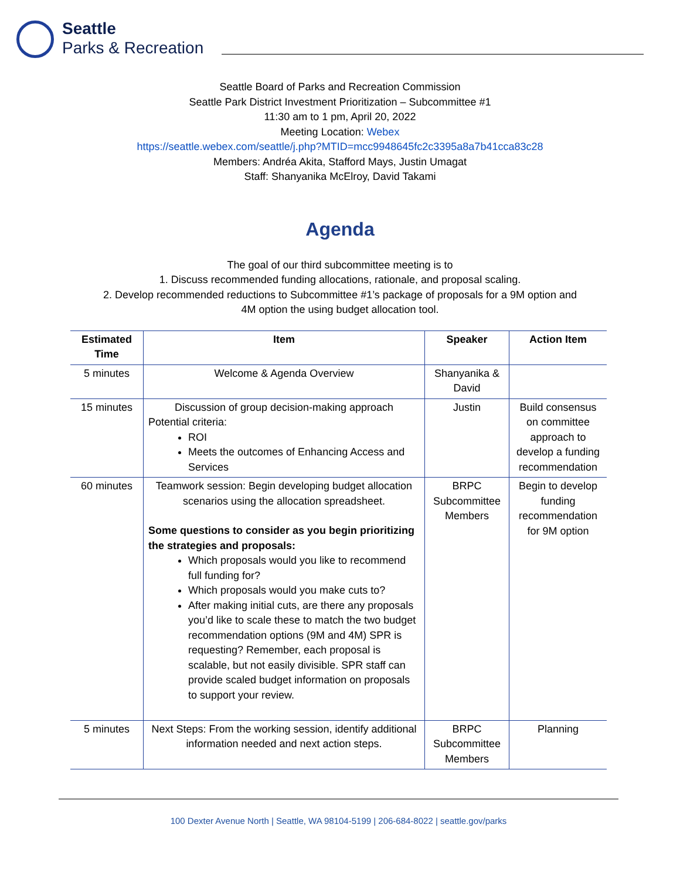Seattle
Parks & Recreation
Seattle Board of Parks and Recreation Commission
Seattle Park District Investment Prioritization – Subcommittee #1
11:30 am to 1 pm, April 20, 2022
Meeting Location: Webex
https://seattle.webex.com/seattle/j.php?MTID=mcc9948645fc2c3395a8a7b41cca83c28
Members: Andréa Akita, Stafford Mays, Justin Umagat
Staff: Shanyanika McElroy, David Takami
Agenda
The goal of our third subcommittee meeting is to
1. Discuss recommended funding allocations, rationale, and proposal scaling.
2. Develop recommended reductions to Subcommittee #1’s package of proposals for a 9M option and
4M option the using budget allocation tool.
| Estimated Time | Item | Speaker | Action Item |
| --- | --- | --- | --- |
| 5 minutes | Welcome & Agenda Overview | Shanyanika & David | |
| 15 minutes | Discussion of group decision-making approach Potential criteria: ROI Meets the outcomes of Enhancing Access and Services | Justin | Build consensus on committee approach to develop a funding recommendation |
| 60 minutes | Teamwork session: Begin developing budget allocation scenarios using the allocation spreadsheet. Some questions to consider as you begin prioritizing the strategies and proposals: Which proposals would you like to recommend full funding for? Which proposals would you make cuts to? After making initial cuts, are there any proposals you’d like to scale these to match the two budget recommendation options (9M and 4M) SPR is requesting? Remember, each proposal is scalable, but not easily divisible. SPR staff can provide scaled budget information on proposals to support your review. | BRPC Subcommittee Members | Begin to develop funding recommendation for 9M option |
| 5 minutes | Next Steps: From the working session, identify additional information needed and next action steps. | BRPC Subcommittee Members | Planning |
100 Dexter Avenue North | Seattle, WA 98104-5199 | 206-684-8022 | seattle.gov/parks